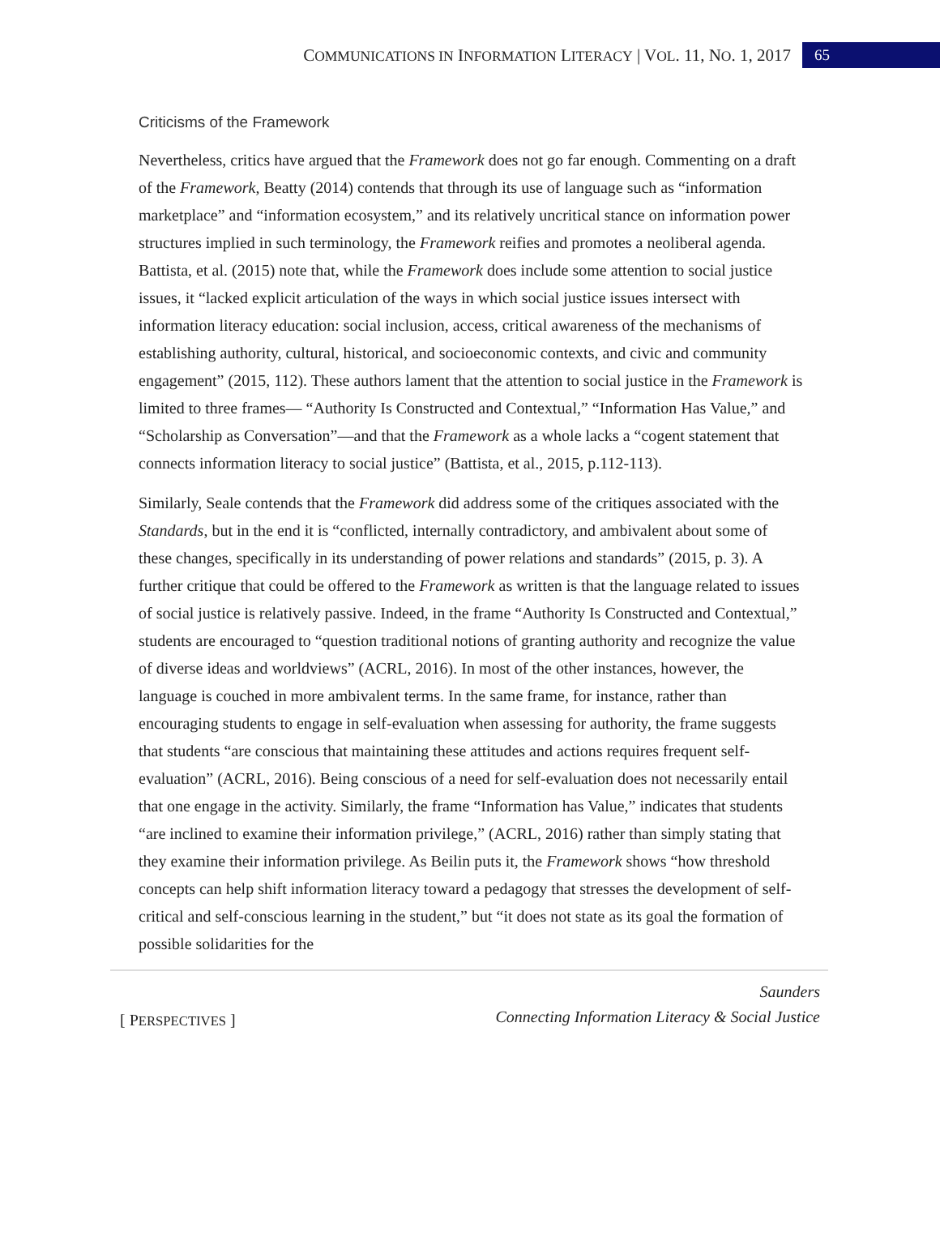COMMUNICATIONS IN INFORMATION LITERACY | VOL. 11, NO. 1, 2017 65
Criticisms of the Framework
Nevertheless, critics have argued that the Framework does not go far enough. Commenting on a draft of the Framework, Beatty (2014) contends that through its use of language such as “information marketplace” and “information ecosystem,” and its relatively uncritical stance on information power structures implied in such terminology, the Framework reifies and promotes a neoliberal agenda. Battista, et al. (2015) note that, while the Framework does include some attention to social justice issues, it “lacked explicit articulation of the ways in which social justice issues intersect with information literacy education: social inclusion, access, critical awareness of the mechanisms of establishing authority, cultural, historical, and socioeconomic contexts, and civic and community engagement” (2015, 112). These authors lament that the attention to social justice in the Framework is limited to three frames— “Authority Is Constructed and Contextual,” “Information Has Value,” and “Scholarship as Conversation”—and that the Framework as a whole lacks a “cogent statement that connects information literacy to social justice” (Battista, et al., 2015, p.112-113).
Similarly, Seale contends that the Framework did address some of the critiques associated with the Standards, but in the end it is “conflicted, internally contradictory, and ambivalent about some of these changes, specifically in its understanding of power relations and standards” (2015, p. 3). A further critique that could be offered to the Framework as written is that the language related to issues of social justice is relatively passive. Indeed, in the frame “Authority Is Constructed and Contextual,” students are encouraged to “question traditional notions of granting authority and recognize the value of diverse ideas and worldviews” (ACRL, 2016). In most of the other instances, however, the language is couched in more ambivalent terms. In the same frame, for instance, rather than encouraging students to engage in self-evaluation when assessing for authority, the frame suggests that students “are conscious that maintaining these attitudes and actions requires frequent self-evaluation” (ACRL, 2016). Being conscious of a need for self-evaluation does not necessarily entail that one engage in the activity. Similarly, the frame “Information has Value,” indicates that students “are inclined to examine their information privilege,” (ACRL, 2016) rather than simply stating that they examine their information privilege. As Beilin puts it, the Framework shows “how threshold concepts can help shift information literacy toward a pedagogy that stresses the development of self-critical and self-conscious learning in the student,” but “it does not state as its goal the formation of possible solidarities for the
[ PERSPECTIVES ] Saunders
Connecting Information Literacy & Social Justice